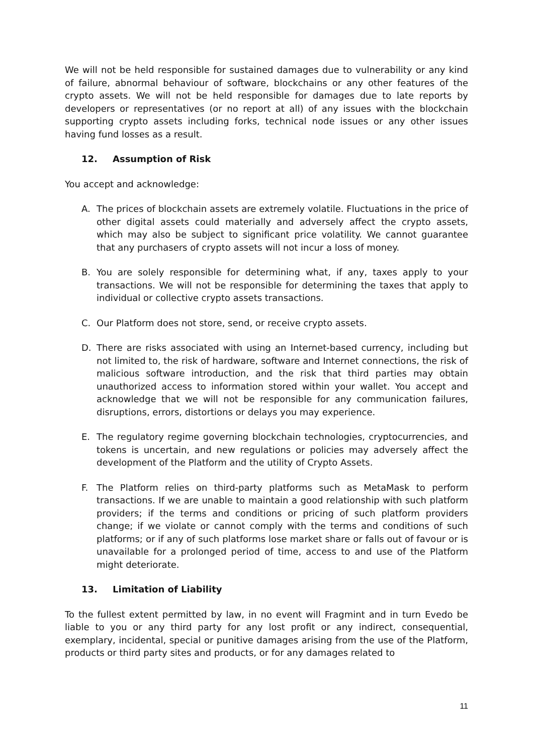We will not be held responsible for sustained damages due to vulnerability or any kind of failure, abnormal behaviour of software, blockchains or any other features of the crypto assets. We will not be held responsible for damages due to late reports by developers or representatives (or no report at all) of any issues with the blockchain supporting crypto assets including forks, technical node issues or any other issues having fund losses as a result.
12. Assumption of Risk
You accept and acknowledge:
A. The prices of blockchain assets are extremely volatile. Fluctuations in the price of other digital assets could materially and adversely affect the crypto assets, which may also be subject to significant price volatility. We cannot guarantee that any purchasers of crypto assets will not incur a loss of money.
B. You are solely responsible for determining what, if any, taxes apply to your transactions. We will not be responsible for determining the taxes that apply to individual or collective crypto assets transactions.
C. Our Platform does not store, send, or receive crypto assets.
D. There are risks associated with using an Internet-based currency, including but not limited to, the risk of hardware, software and Internet connections, the risk of malicious software introduction, and the risk that third parties may obtain unauthorized access to information stored within your wallet. You accept and acknowledge that we will not be responsible for any communication failures, disruptions, errors, distortions or delays you may experience.
E. The regulatory regime governing blockchain technologies, cryptocurrencies, and tokens is uncertain, and new regulations or policies may adversely affect the development of the Platform and the utility of Crypto Assets.
F. The Platform relies on third-party platforms such as MetaMask to perform transactions. If we are unable to maintain a good relationship with such platform providers; if the terms and conditions or pricing of such platform providers change; if we violate or cannot comply with the terms and conditions of such platforms; or if any of such platforms lose market share or falls out of favour or is unavailable for a prolonged period of time, access to and use of the Platform might deteriorate.
13. Limitation of Liability
To the fullest extent permitted by law, in no event will Fragmint and in turn Evedo be liable to you or any third party for any lost profit or any indirect, consequential, exemplary, incidental, special or punitive damages arising from the use of the Platform, products or third party sites and products, or for any damages related to
11